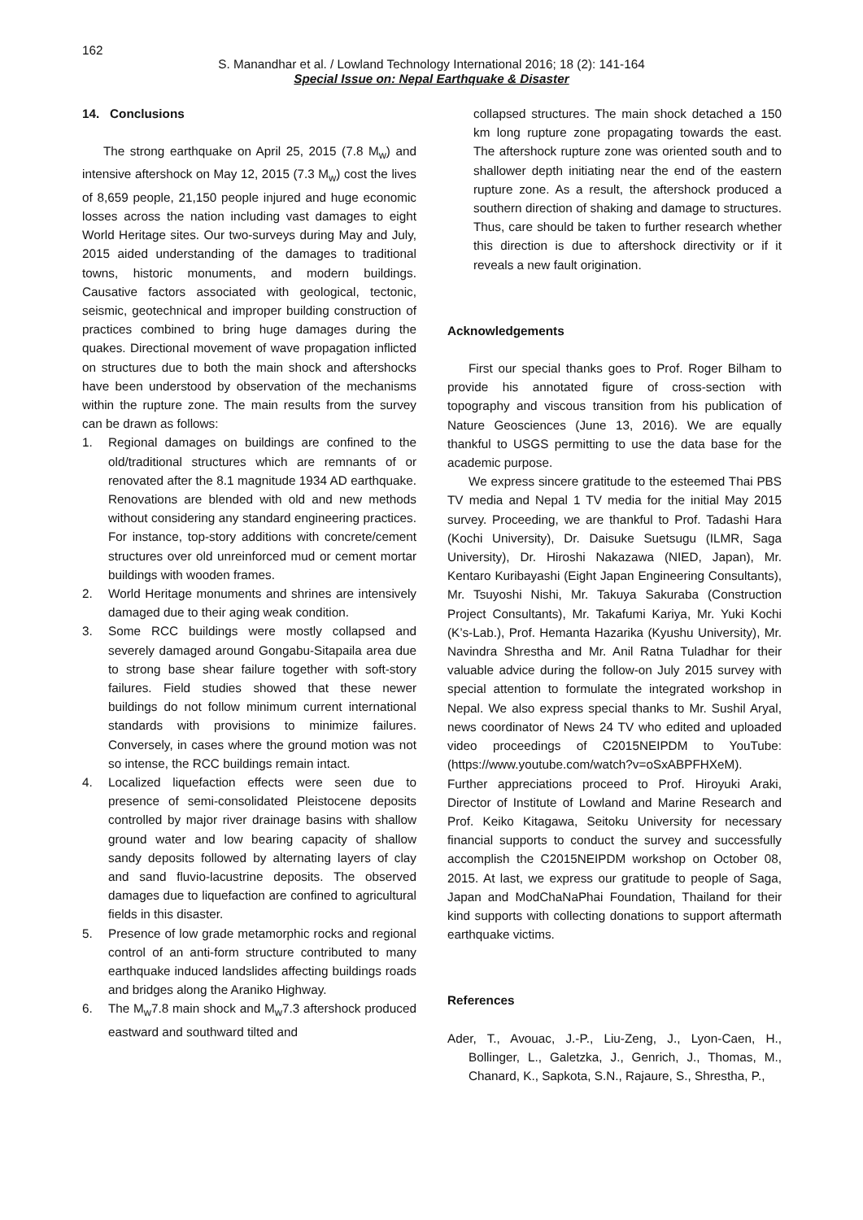162
S. Manandhar et al. / Lowland Technology International 2016; 18 (2): 141-164
Special Issue on: Nepal Earthquake & Disaster
14. Conclusions
The strong earthquake on April 25, 2015 (7.8 M<sub>w</sub>) and intensive aftershock on May 12, 2015 (7.3 M<sub>w</sub>) cost the lives of 8,659 people, 21,150 people injured and huge economic losses across the nation including vast damages to eight World Heritage sites. Our two-surveys during May and July, 2015 aided understanding of the damages to traditional towns, historic monuments, and modern buildings. Causative factors associated with geological, tectonic, seismic, geotechnical and improper building construction of practices combined to bring huge damages during the quakes. Directional movement of wave propagation inflicted on structures due to both the main shock and aftershocks have been understood by observation of the mechanisms within the rupture zone. The main results from the survey can be drawn as follows:
1. Regional damages on buildings are confined to the old/traditional structures which are remnants of or renovated after the 8.1 magnitude 1934 AD earthquake. Renovations are blended with old and new methods without considering any standard engineering practices. For instance, top-story additions with concrete/cement structures over old unreinforced mud or cement mortar buildings with wooden frames.
2. World Heritage monuments and shrines are intensively damaged due to their aging weak condition.
3. Some RCC buildings were mostly collapsed and severely damaged around Gongabu-Sitapaila area due to strong base shear failure together with soft-story failures. Field studies showed that these newer buildings do not follow minimum current international standards with provisions to minimize failures. Conversely, in cases where the ground motion was not so intense, the RCC buildings remain intact.
4. Localized liquefaction effects were seen due to presence of semi-consolidated Pleistocene deposits controlled by major river drainage basins with shallow ground water and low bearing capacity of shallow sandy deposits followed by alternating layers of clay and sand fluvio-lacustrine deposits. The observed damages due to liquefaction are confined to agricultural fields in this disaster.
5. Presence of low grade metamorphic rocks and regional control of an anti-form structure contributed to many earthquake induced landslides affecting buildings roads and bridges along the Araniko Highway.
6. The M<sub>w</sub>7.8 main shock and M<sub>w</sub>7.3 aftershock produced eastward and southward tilted and
collapsed structures. The main shock detached a 150 km long rupture zone propagating towards the east. The aftershock rupture zone was oriented south and to shallower depth initiating near the end of the eastern rupture zone. As a result, the aftershock produced a southern direction of shaking and damage to structures. Thus, care should be taken to further research whether this direction is due to aftershock directivity or if it reveals a new fault origination.
Acknowledgements
First our special thanks goes to Prof. Roger Bilham to provide his annotated figure of cross-section with topography and viscous transition from his publication of Nature Geosciences (June 13, 2016). We are equally thankful to USGS permitting to use the data base for the academic purpose.
We express sincere gratitude to the esteemed Thai PBS TV media and Nepal 1 TV media for the initial May 2015 survey. Proceeding, we are thankful to Prof. Tadashi Hara (Kochi University), Dr. Daisuke Suetsugu (ILMR, Saga University), Dr. Hiroshi Nakazawa (NIED, Japan), Mr. Kentaro Kuribayashi (Eight Japan Engineering Consultants), Mr. Tsuyoshi Nishi, Mr. Takuya Sakuraba (Construction Project Consultants), Mr. Takafumi Kariya, Mr. Yuki Kochi (K’s-Lab.), Prof. Hemanta Hazarika (Kyushu University), Mr. Navindra Shrestha and Mr. Anil Ratna Tuladhar for their valuable advice during the follow-on July 2015 survey with special attention to formulate the integrated workshop in Nepal. We also express special thanks to Mr. Sushil Aryal, news coordinator of News 24 TV who edited and uploaded video proceedings of C2015NEIPDM to YouTube: (https://www.youtube.com/watch?v=oSxABPFHXeM). Further appreciations proceed to Prof. Hiroyuki Araki, Director of Institute of Lowland and Marine Research and Prof. Keiko Kitagawa, Seitoku University for necessary financial supports to conduct the survey and successfully accomplish the C2015NEIPDM workshop on October 08, 2015. At last, we express our gratitude to people of Saga, Japan and ModChaNaPhai Foundation, Thailand for their kind supports with collecting donations to support aftermath earthquake victims.
References
Ader, T., Avouac, J.-P., Liu-Zeng, J., Lyon-Caen, H., Bollinger, L., Galetzka, J., Genrich, J., Thomas, M., Chanard, K., Sapkota, S.N., Rajaure, S., Shrestha, P.,